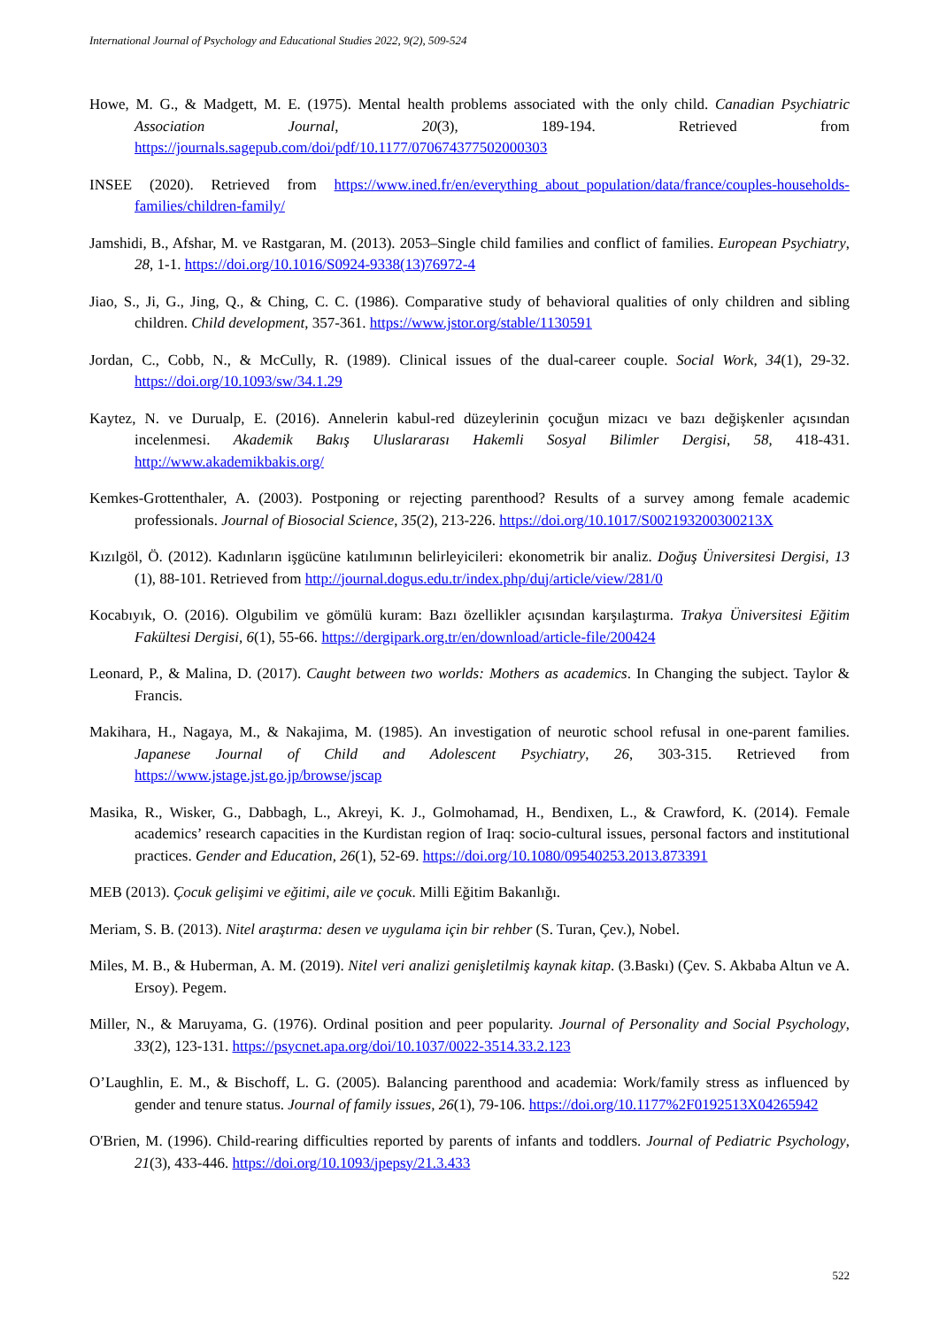International Journal of Psychology and Educational Studies 2022, 9(2), 509-524
Howe, M. G., & Madgett, M. E. (1975). Mental health problems associated with the only child. Canadian Psychiatric Association Journal, 20(3), 189-194. Retrieved from https://journals.sagepub.com/doi/pdf/10.1177/070674377502000303
INSEE (2020). Retrieved from https://www.ined.fr/en/everything_about_population/data/france/couples-households-families/children-family/
Jamshidi, B., Afshar, M. ve Rastgaran, M. (2013). 2053–Single child families and conflict of families. European Psychiatry, 28, 1-1. https://doi.org/10.1016/S0924-9338(13)76972-4
Jiao, S., Ji, G., Jing, Q., & Ching, C. C. (1986). Comparative study of behavioral qualities of only children and sibling children. Child development, 357-361. https://www.jstor.org/stable/1130591
Jordan, C., Cobb, N., & McCully, R. (1989). Clinical issues of the dual-career couple. Social Work, 34(1), 29-32. https://doi.org/10.1093/sw/34.1.29
Kaytez, N. ve Durualp, E. (2016). Annelerin kabul-red düzeylerinin çocuğun mizacı ve bazı değişkenler açısından incelenmesi. Akademik Bakış Uluslararası Hakemli Sosyal Bilimler Dergisi, 58, 418-431. http://www.akademikbakis.org/
Kemkes-Grottenthaler, A. (2003). Postponing or rejecting parenthood? Results of a survey among female academic professionals. Journal of Biosocial Science, 35(2), 213-226. https://doi.org/10.1017/S002193200300213X
Kızılgöl, Ö. (2012). Kadınların işgücüne katılımının belirleyicileri: ekonometrik bir analiz. Doğuş Üniversitesi Dergisi, 13 (1), 88-101. Retrieved from http://journal.dogus.edu.tr/index.php/duj/article/view/281/0
Kocabıyık, O. (2016). Olgubilim ve gömülü kuram: Bazı özellikler açısından karşılaştırma. Trakya Üniversitesi Eğitim Fakültesi Dergisi, 6(1), 55-66. https://dergipark.org.tr/en/download/article-file/200424
Leonard, P., & Malina, D. (2017). Caught between two worlds: Mothers as academics. In Changing the subject. Taylor & Francis.
Makihara, H., Nagaya, M., & Nakajima, M. (1985). An investigation of neurotic school refusal in one-parent families. Japanese Journal of Child and Adolescent Psychiatry, 26, 303-315. Retrieved from https://www.jstage.jst.go.jp/browse/jscap
Masika, R., Wisker, G., Dabbagh, L., Akreyi, K. J., Golmohamad, H., Bendixen, L., & Crawford, K. (2014). Female academics’ research capacities in the Kurdistan region of Iraq: socio-cultural issues, personal factors and institutional practices. Gender and Education, 26(1), 52-69. https://doi.org/10.1080/09540253.2013.873391
MEB (2013). Çocuk gelişimi ve eğitimi, aile ve çocuk. Milli Eğitim Bakanlığı.
Meriam, S. B. (2013). Nitel araştırma: desen ve uygulama için bir rehber (S. Turan, Çev.), Nobel.
Miles, M. B., & Huberman, A. M. (2019). Nitel veri analizi genişletilmiş kaynak kitap. (3.Baskı) (Çev. S. Akbaba Altun ve A. Ersoy). Pegem.
Miller, N., & Maruyama, G. (1976). Ordinal position and peer popularity. Journal of Personality and Social Psychology, 33(2), 123-131. https://psycnet.apa.org/doi/10.1037/0022-3514.33.2.123
O’Laughlin, E. M., & Bischoff, L. G. (2005). Balancing parenthood and academia: Work/family stress as influenced by gender and tenure status. Journal of family issues, 26(1), 79-106. https://doi.org/10.1177%2F0192513X04265942
O'Brien, M. (1996). Child-rearing difficulties reported by parents of infants and toddlers. Journal of Pediatric Psychology, 21(3), 433-446. https://doi.org/10.1093/jpepsy/21.3.433
522